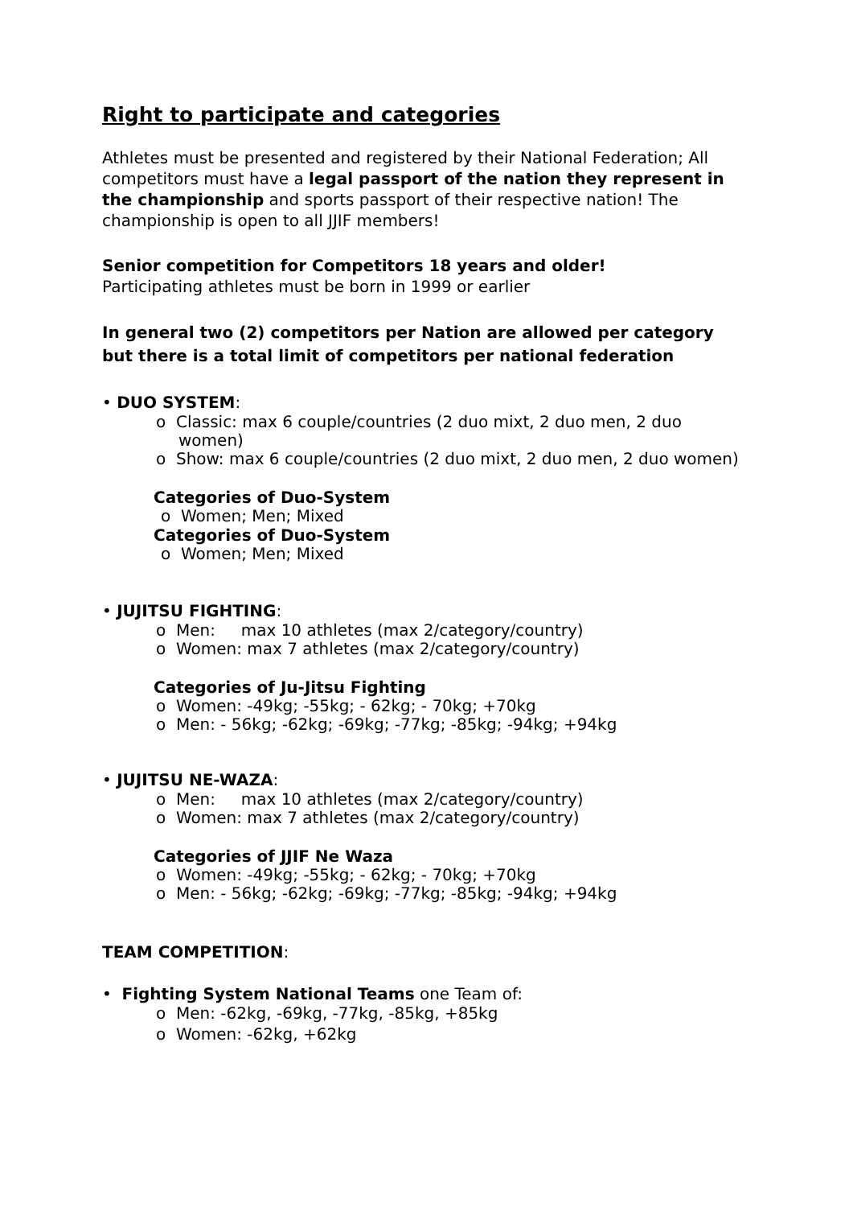Right to participate and categories
Athletes must be presented and registered by their National Federation; All competitors must have a legal passport of the nation they represent in the championship and sports passport of their respective nation! The championship is open to all JJIF members!
Senior competition for Competitors 18 years and older!
Participating athletes must be born in 1999 or earlier
In general two (2) competitors per Nation are allowed per category but there is a total limit of competitors per national federation
• DUO SYSTEM:
o Classic: max 6 couple/countries (2 duo mixt, 2 duo men, 2 duo women)
o Show: max 6 couple/countries (2 duo mixt, 2 duo men, 2 duo women)
Categories of Duo-System
o Women; Men; Mixed
Categories of Duo-System
o Women; Men; Mixed
• JUJITSU FIGHTING:
o Men: max 10 athletes (max 2/category/country)
o Women: max 7 athletes (max 2/category/country)
Categories of Ju-Jitsu Fighting
o Women: -49kg; -55kg; - 62kg; - 70kg; +70kg
o Men: - 56kg; -62kg; -69kg; -77kg; -85kg; -94kg; +94kg
• JUJITSU NE-WAZA:
o Men: max 10 athletes (max 2/category/country)
o Women: max 7 athletes (max 2/category/country)
Categories of JJIF Ne Waza
o Women: -49kg; -55kg; - 62kg; - 70kg; +70kg
o Men: - 56kg; -62kg; -69kg; -77kg; -85kg; -94kg; +94kg
TEAM COMPETITION:
• Fighting System National Teams one Team of:
o Men: -62kg, -69kg, -77kg, -85kg, +85kg
o Women: -62kg, +62kg